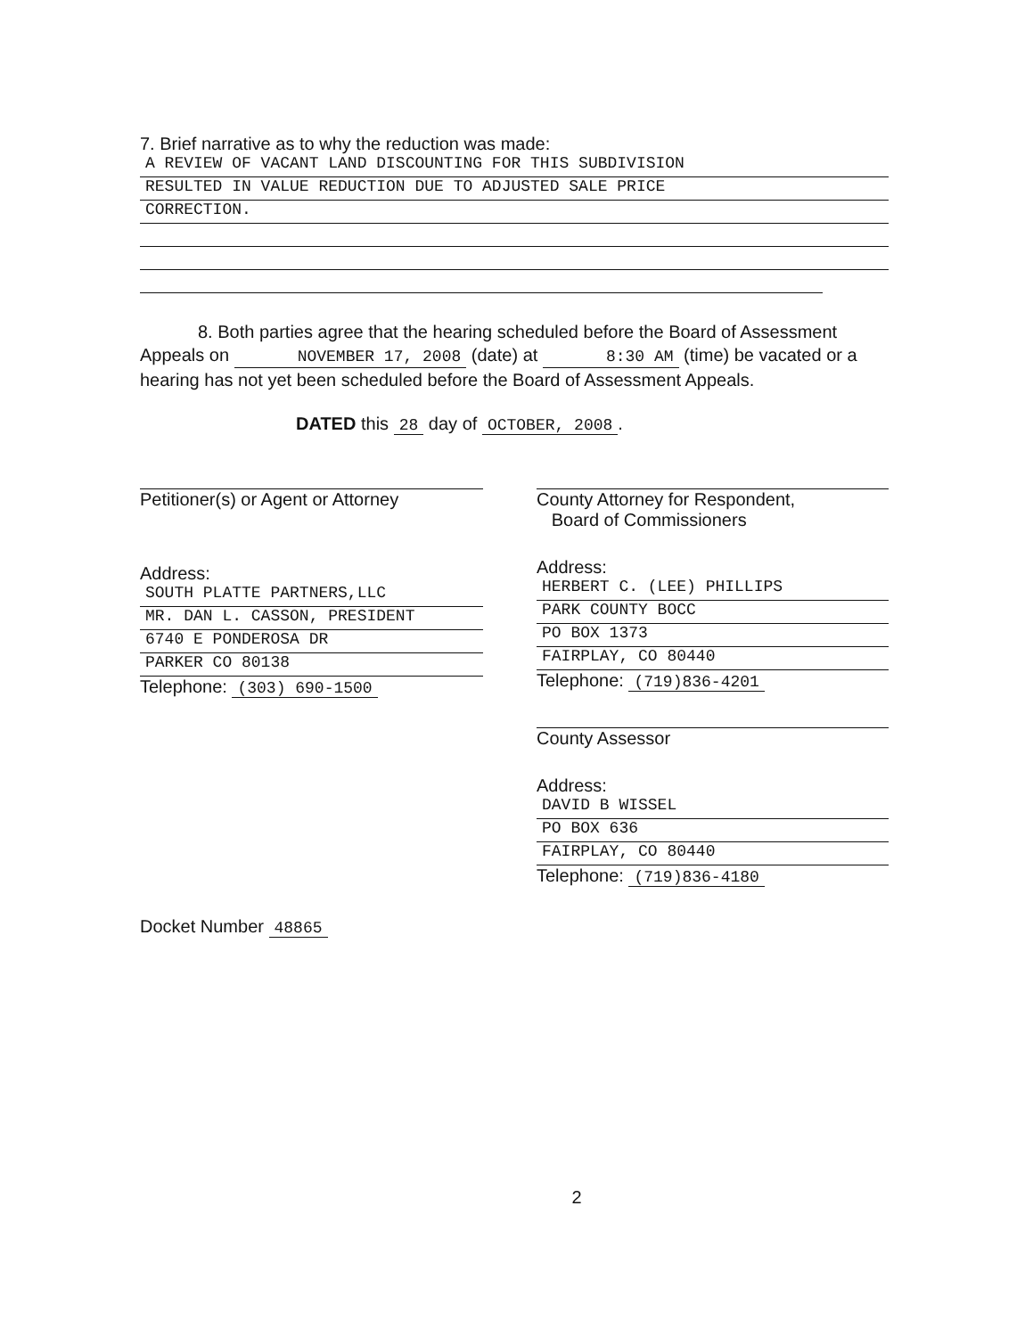7. Brief narrative as to why the reduction was made:
A REVIEW OF VACANT LAND DISCOUNTING FOR THIS SUBDIVISION
RESULTED IN VALUE REDUCTION DUE TO ADJUSTED SALE PRICE
CORRECTION.
8. Both parties agree that the hearing scheduled before the Board of Assessment Appeals on NOVEMBER 17, 2008 (date) at 8:30 AM (time) be vacated or a hearing has not yet been scheduled before the Board of Assessment Appeals.
DATED this 28 day of OCTOBER, 2008.
Petitioner(s) or Agent or Attorney
Address:
SOUTH PLATTE PARTNERS,LLC
MR. DAN L. CASSON, PRESIDENT
6740 E PONDEROSA DR
PARKER CO 80138
Telephone: (303) 690-1500
Docket Number 48865
County Attorney for Respondent,
Board of Commissioners
Address:
HERBERT C. (LEE) PHILLIPS
PARK COUNTY BOCC
PO BOX 1373
FAIRPLAY, CO 80440
Telephone: (719)836-4201
County Assessor
Address:
DAVID B WISSEL
PO BOX 636
FAIRPLAY, CO 80440
Telephone: (719)836-4180
2